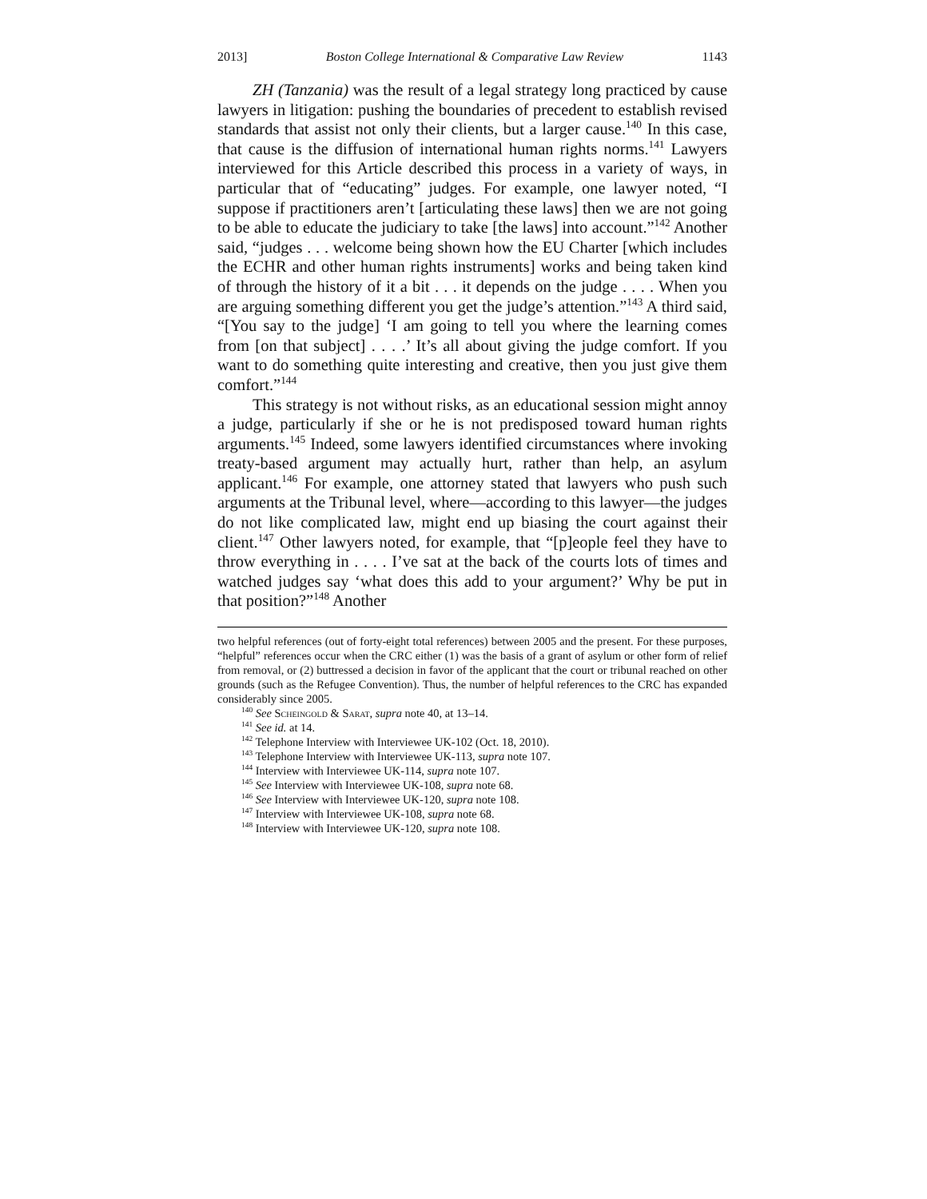2013] Boston College International & Comparative Law Review 1143
ZH (Tanzania) was the result of a legal strategy long practiced by cause lawyers in litigation: pushing the boundaries of precedent to establish revised standards that assist not only their clients, but a larger cause.<sup>140</sup> In this case, that cause is the diffusion of international human rights norms.<sup>141</sup> Lawyers interviewed for this Article described this process in a variety of ways, in particular that of “educating” judges. For example, one lawyer noted, “I suppose if practitioners aren’t [articulating these laws] then we are not going to be able to educate the judiciary to take [the laws] into account.”<sup>142</sup> Another said, “judges . . . welcome being shown how the EU Charter [which includes the ECHR and other human rights instruments] works and being taken kind of through the history of it a bit . . . it depends on the judge . . . . When you are arguing something different you get the judge’s attention.”<sup>143</sup> A third said, “[You say to the judge] ‘I am going to tell you where the learning comes from [on that subject] . . . .’ It’s all about giving the judge comfort. If you want to do something quite interesting and creative, then you just give them comfort.”<sup>144</sup>
This strategy is not without risks, as an educational session might annoy a judge, particularly if she or he is not predisposed toward human rights arguments.<sup>145</sup> Indeed, some lawyers identified circumstances where invoking treaty-based argument may actually hurt, rather than help, an asylum applicant.<sup>146</sup> For example, one attorney stated that lawyers who push such arguments at the Tribunal level, where—according to this lawyer—the judges do not like complicated law, might end up biasing the court against their client.<sup>147</sup> Other lawyers noted, for example, that “[p]eople feel they have to throw everything in . . . . I’ve sat at the back of the courts lots of times and watched judges say ‘what does this add to your argument?’ Why be put in that position?”<sup>148</sup> Another
two helpful references (out of forty-eight total references) between 2005 and the present. For these purposes, “helpful” references occur when the CRC either (1) was the basis of a grant of asylum or other form of relief from removal, or (2) buttressed a decision in favor of the applicant that the court or tribunal reached on other grounds (such as the Refugee Convention). Thus, the number of helpful references to the CRC has expanded considerably since 2005.
<sup>140</sup> See Scheingold & Sarat, supra note 40, at 13–14.
<sup>141</sup> See id. at 14.
<sup>142</sup> Telephone Interview with Interviewee UK-102 (Oct. 18, 2010).
<sup>143</sup> Telephone Interview with Interviewee UK-113, supra note 107.
<sup>144</sup> Interview with Interviewee UK-114, supra note 107.
<sup>145</sup> See Interview with Interviewee UK-108, supra note 68.
<sup>146</sup> See Interview with Interviewee UK-120, supra note 108.
<sup>147</sup> Interview with Interviewee UK-108, supra note 68.
<sup>148</sup> Interview with Interviewee UK-120, supra note 108.